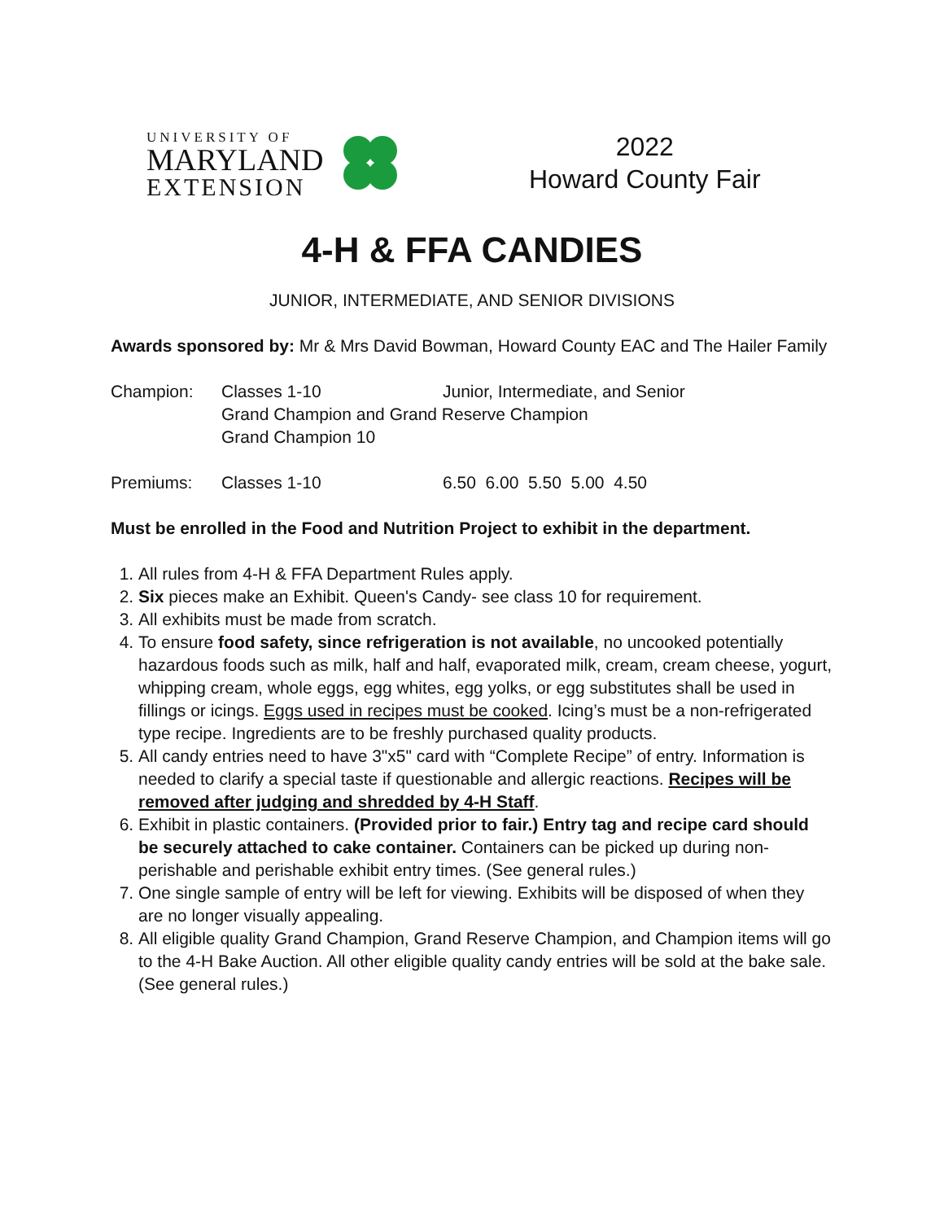UNIVERSITY OF
MARYLAND
EXTENSION
2022
Howard County Fair
4-H & FFA CANDIES
JUNIOR, INTERMEDIATE, AND SENIOR DIVISIONS
Awards sponsored by: Mr & Mrs David Bowman, Howard County EAC and The Hailer Family
Champion: Classes 1-10 Junior, Intermediate, and Senior
Grand Champion and Grand Reserve Champion
Grand Champion 10
Premiums: Classes 1-10 6.50 6.00 5.50 5.00 4.50
Must be enrolled in the Food and Nutrition Project to exhibit in the department.
1. All rules from 4-H & FFA Department Rules apply.
2. Six pieces make an Exhibit. Queen's Candy- see class 10 for requirement.
3. All exhibits must be made from scratch.
4. To ensure food safety, since refrigeration is not available, no uncooked potentially hazardous foods such as milk, half and half, evaporated milk, cream, cream cheese, yogurt, whipping cream, whole eggs, egg whites, egg yolks, or egg substitutes shall be used in fillings or icings. Eggs used in recipes must be cooked. Icing’s must be a non-refrigerated type recipe. Ingredients are to be freshly purchased quality products.
5. All candy entries need to have 3"x5" card with “Complete Recipe” of entry. Information is needed to clarify a special taste if questionable and allergic reactions. Recipes will be removed after judging and shredded by 4-H Staff.
6. Exhibit in plastic containers. (Provided prior to fair.) Entry tag and recipe card should be securely attached to cake container. Containers can be picked up during non-perishable and perishable exhibit entry times. (See general rules.)
7. One single sample of entry will be left for viewing. Exhibits will be disposed of when they are no longer visually appealing.
8. All eligible quality Grand Champion, Grand Reserve Champion, and Champion items will go to the 4-H Bake Auction. All other eligible quality candy entries will be sold at the bake sale. (See general rules.)